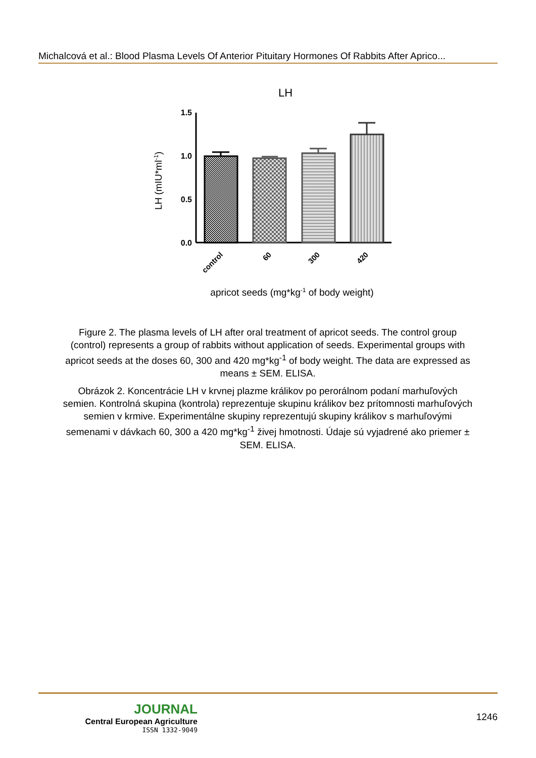Michalcová et al.: Blood Plasma Levels Of Anterior Pituitary Hormones Of Rabbits After Aprico...
LH
1.5
1.0
0.5
0.0
control
60
300
420
apricot seeds (mg*kg-1 of body weight)
LH (mIU*ml-1)
Figure 2. The plasma levels of LH after oral treatment of apricot seeds. The control group (control) represents a group of rabbits without application of seeds. Experimental groups with apricot seeds at the doses 60, 300 and 420 mg*kg<sup>-1</sup> of body weight. The data are expressed as means ± SEM. ELISA.
Obrázok 2. Koncentrácie LH v krvnej plazme králikov po perorálnom podaní marhuľových semien. Kontrolná skupina (kontrola) reprezentuje skupinu králikov bez prítomnosti marhuľových semien v krmive. Experimentálne skupiny reprezentujú skupiny králikov s marhuľovými semenami v dávkach 60, 300 a 420 mg*kg<sup>-1</sup> živej hmotnosti. Údaje sú vyjadrené ako priemer ± SEM. ELISA.
JOURNAL
Central European Agriculture
ISSN 1332-9049
1246